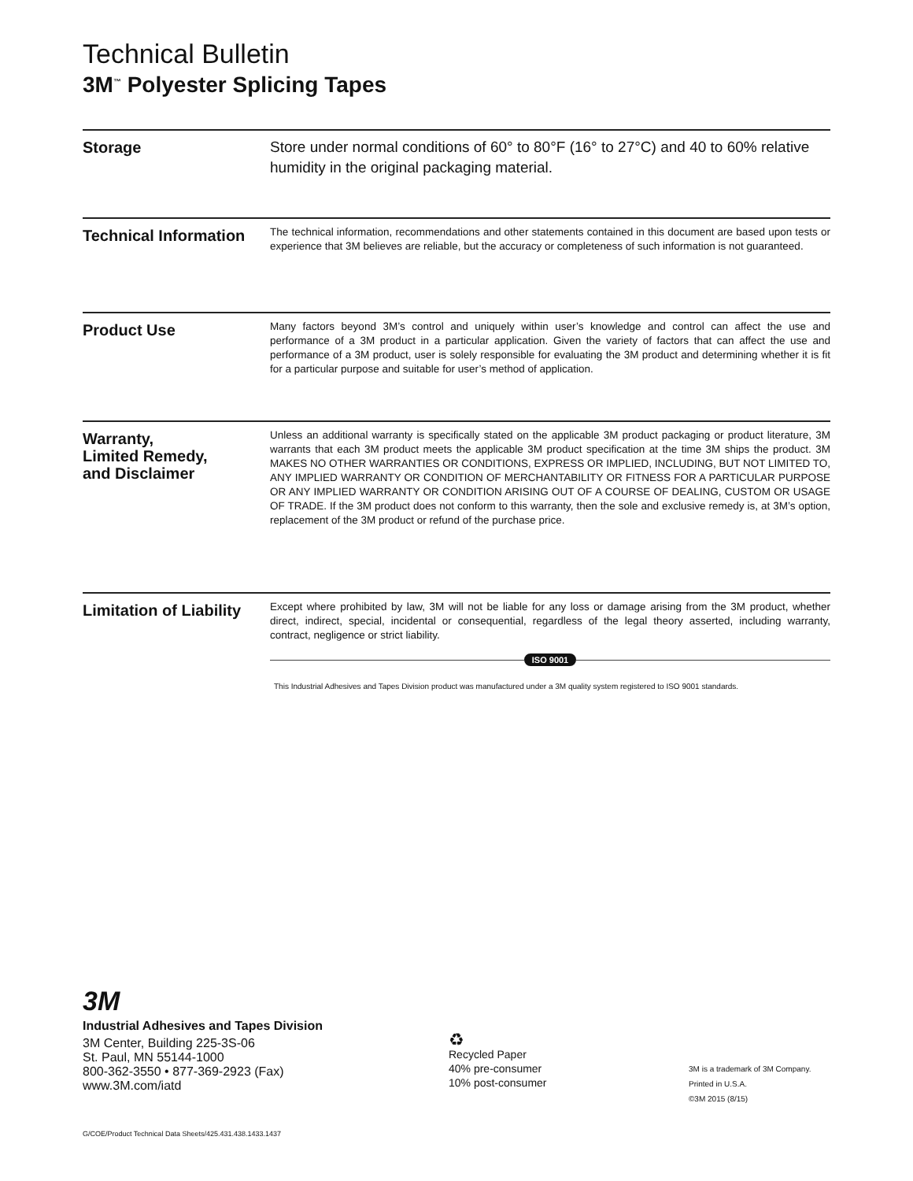Technical Bulletin
3M<sup>™</sup> Polyester Splicing Tapes
Storage
Store under normal conditions of 60° to 80°F (16° to 27°C) and 40 to 60% relative humidity in the original packaging material.
Technical Information
The technical information, recommendations and other statements contained in this document are based upon tests or experience that 3M believes are reliable, but the accuracy or completeness of such information is not guaranteed.
Product Use
Many factors beyond 3M’s control and uniquely within user’s knowledge and control can affect the use and performance of a 3M product in a particular application. Given the variety of factors that can affect the use and performance of a 3M product, user is solely responsible for evaluating the 3M product and determining whether it is fit for a particular purpose and suitable for user’s method of application.
Warranty,
Limited Remedy,
and Disclaimer
Unless an additional warranty is specifically stated on the applicable 3M product packaging or product literature, 3M warrants that each 3M product meets the applicable 3M product specification at the time 3M ships the product. 3M MAKES NO OTHER WARRANTIES OR CONDITIONS, EXPRESS OR IMPLIED, INCLUDING, BUT NOT LIMITED TO, ANY IMPLIED WARRANTY OR CONDITION OF MERCHANTABILITY OR FITNESS FOR A PARTICULAR PURPOSE OR ANY IMPLIED WARRANTY OR CONDITION ARISING OUT OF A COURSE OF DEALING, CUSTOM OR USAGE OF TRADE. If the 3M product does not conform to this warranty, then the sole and exclusive remedy is, at 3M’s option, replacement of the 3M product or refund of the purchase price.
Limitation of Liability
Except where prohibited by law, 3M will not be liable for any loss or damage arising from the 3M product, whether direct, indirect, special, incidental or consequential, regardless of the legal theory asserted, including warranty, contract, negligence or strict liability.
ISO 9001
This Industrial Adhesives and Tapes Division product was manufactured under a 3M quality system registered to ISO 9001 standards.
3M
Industrial Adhesives and Tapes Division
3M Center, Building 225-3S-06
St. Paul, MN 55144-1000
800-362-3550 • 877-369-2923 (Fax)
www.3M.com/iatd
♻
Recycled Paper
40% pre-consumer
10% post-consumer
3M is a trademark of 3M Company.
Printed in U.S.A.
©3M 2015 (8/15)
G/COE/Product Technical Data Sheets/425.431.438.1433.1437